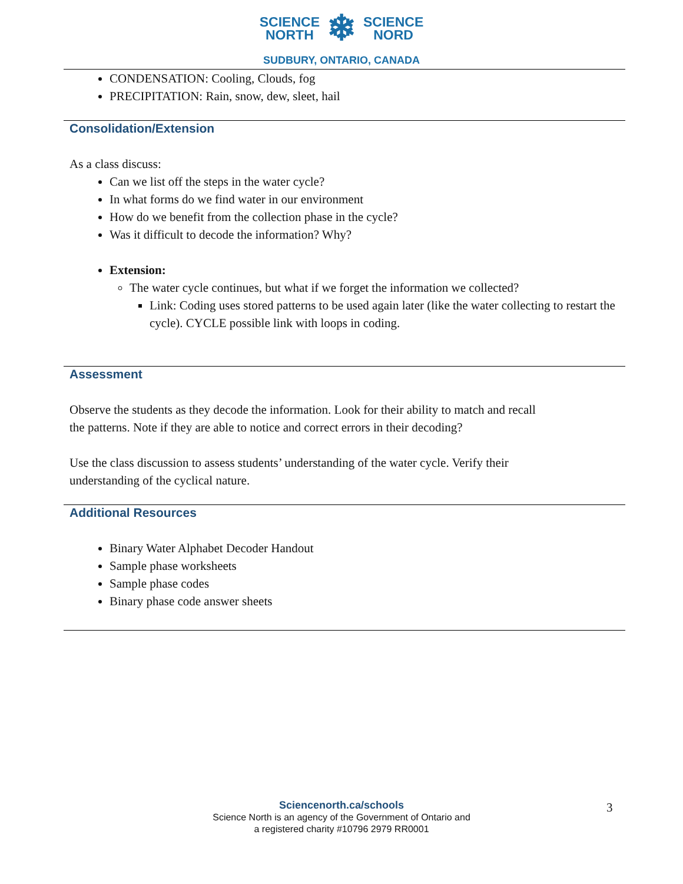SCIENCE
NORTH ❄ SCIENCE
NORD
SUDBURY, ONTARIO, CANADA
CONDENSATION: Cooling, Clouds, fog
PRECIPITATION: Rain, snow, dew, sleet, hail
Consolidation/Extension
As a class discuss:
Can we list off the steps in the water cycle?
In what forms do we find water in our environment
How do we benefit from the collection phase in the cycle?
Was it difficult to decode the information? Why?
Extension:
The water cycle continues, but what if we forget the information we collected?
Link: Coding uses stored patterns to be used again later (like the water collecting to restart the cycle). CYCLE possible link with loops in coding.
Assessment
Observe the students as they decode the information. Look for their ability to match and recall
the patterns. Note if they are able to notice and correct errors in their decoding?
Use the class discussion to assess students’ understanding of the water cycle. Verify their
understanding of the cyclical nature.
Additional Resources
Binary Water Alphabet Decoder Handout
Sample phase worksheets
Sample phase codes
Binary phase code answer sheets
Sciencenorth.ca/schools
Science North is an agency of the Government of Ontario and
a registered charity #10796 2979 RR0001
3